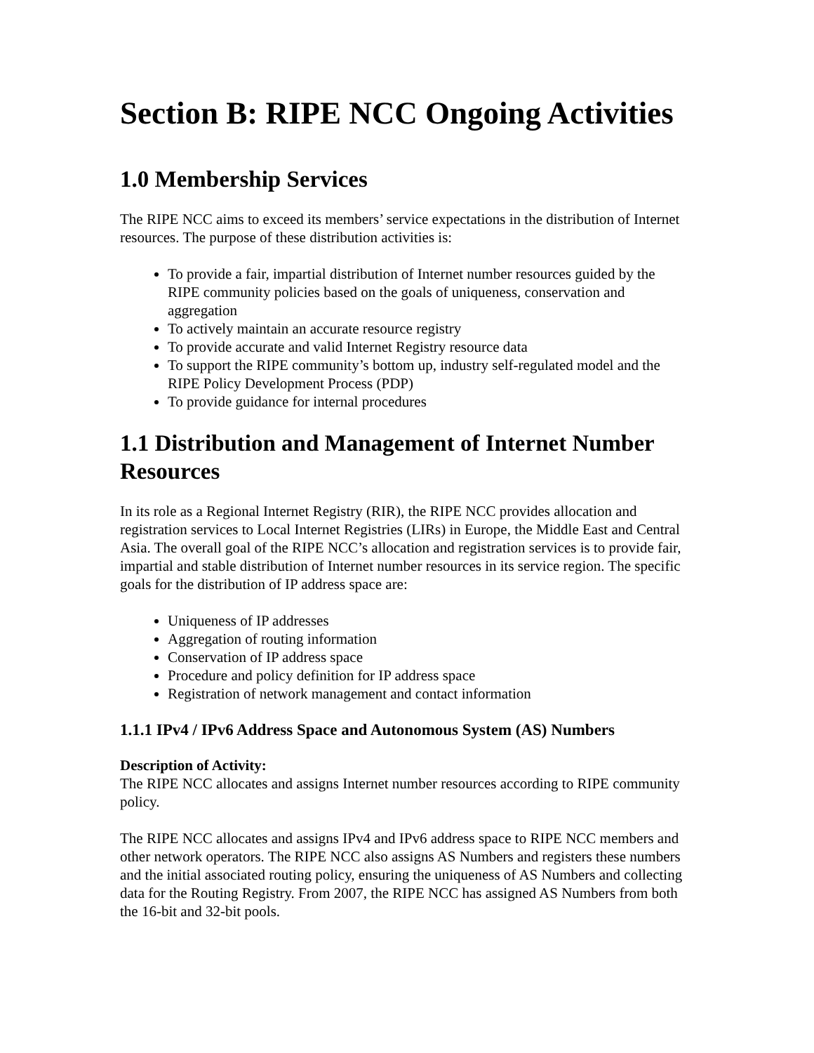Section B: RIPE NCC Ongoing Activities
1.0 Membership Services
The RIPE NCC aims to exceed its members’ service expectations in the distribution of Internet resources. The purpose of these distribution activities is:
To provide a fair, impartial distribution of Internet number resources guided by the RIPE community policies based on the goals of uniqueness, conservation and aggregation
To actively maintain an accurate resource registry
To provide accurate and valid Internet Registry resource data
To support the RIPE community’s bottom up, industry self-regulated model and the RIPE Policy Development Process (PDP)
To provide guidance for internal procedures
1.1 Distribution and Management of Internet Number Resources
In its role as a Regional Internet Registry (RIR), the RIPE NCC provides allocation and registration services to Local Internet Registries (LIRs) in Europe, the Middle East and Central Asia. The overall goal of the RIPE NCC’s allocation and registration services is to provide fair, impartial and stable distribution of Internet number resources in its service region. The specific goals for the distribution of IP address space are:
Uniqueness of IP addresses
Aggregation of routing information
Conservation of IP address space
Procedure and policy definition for IP address space
Registration of network management and contact information
1.1.1 IPv4 / IPv6 Address Space and Autonomous System (AS) Numbers
Description of Activity:
The RIPE NCC allocates and assigns Internet number resources according to RIPE community policy.
The RIPE NCC allocates and assigns IPv4 and IPv6 address space to RIPE NCC members and other network operators. The RIPE NCC also assigns AS Numbers and registers these numbers and the initial associated routing policy, ensuring the uniqueness of AS Numbers and collecting data for the Routing Registry. From 2007, the RIPE NCC has assigned AS Numbers from both the 16-bit and 32-bit pools.